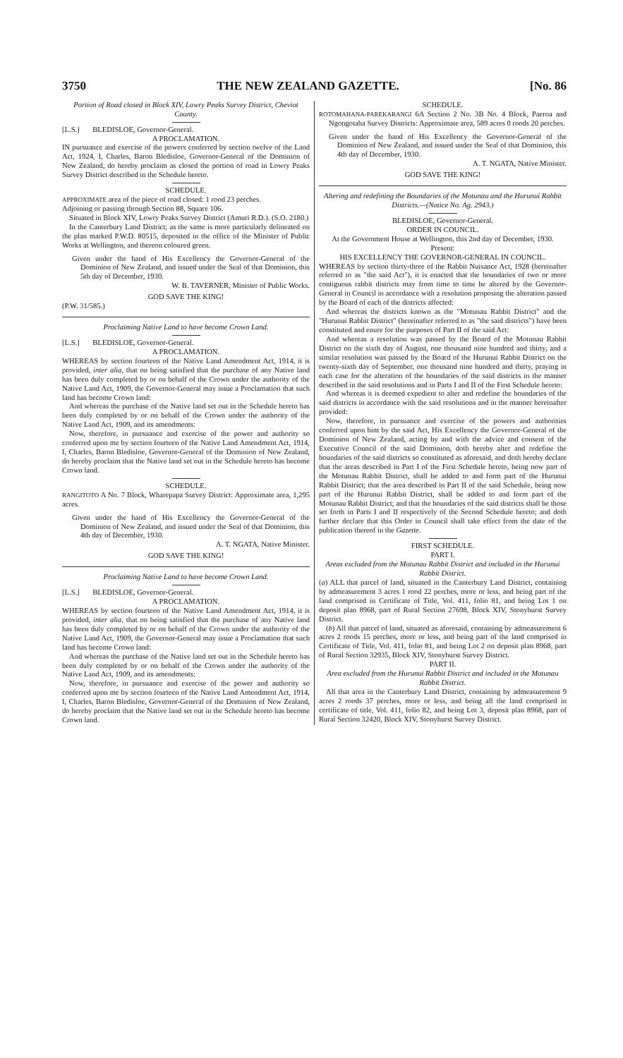3750 THE NEW ZEALAND GAZETTE. [No. 86
Portion of Road closed in Block XIV, Lowry Peaks Survey District, Cheviot County.
[L.S.] BLEDISLOE, Governor-General.
A PROCLAMATION.
IN pursuance and exercise of the powers conferred by section twelve of the Land Act, 1924, I, Charles, Baron Bledisloe, Governor-General of the Dominion of New Zealand, do hereby proclaim as closed the portion of road in Lowry Peaks Survey District described in the Schedule hereto.
SCHEDULE.
APPROXIMATE area of the piece of road closed: 1 rood 23 perches.
Adjoining or passing through Section 88, Square 106.
Situated in Block XIV, Lowry Peaks Survey District (Amuri R.D.). (S.O. 2180.)
In the Canterbury Land District; as the same is more particularly delineated on the plan marked P.W.D. 80515, deposited in the office of the Minister of Public Works at Wellington, and thereon coloured green.
Given under the hand of His Excellency the Governor-General of the Dominion of New Zealand, and issued under the Seal of that Dominion, this 5th day of December, 1930.
W. B. TAVERNER, Minister of Public Works.
GOD SAVE THE KING!
(P.W. 31/585.)
Proclaiming Native Land to have become Crown Land.
[L.S.] BLEDISLOE, Governor-General.
A PROCLAMATION.
WHEREAS by section fourteen of the Native Land Amendment Act, 1914, it is provided, inter alia, that on being satisfied that the purchase of any Native land has been duly completed by or on behalf of the Crown under the authority of the Native Land Act, 1909, the Governor-General may issue a Proclamation that such land has become Crown land:
And whereas the purchase of the Native land set out in the Schedule hereto has been duly completed by or on behalf of the Crown under the authority of the Native Land Act, 1909, and its amendments:
Now, therefore, in pursuance and exercise of the power and authority so conferred upon me by section fourteen of the Native Land Amendment Act, 1914, I, Charles, Baron Bledisloe, Governor-General of the Dominion of New Zealand, do hereby proclaim that the Native land set out in the Schedule hereto has become Crown land.
SCHEDULE.
RANGITOTO A No. 7 Block, Wharepapa Survey District: Approximate area, 1,295 acres.
Given under the hand of His Excellency the Governor-General of the Dominion of New Zealand, and issued under the Seal of that Dominion, this 4th day of December, 1930.
A. T. NGATA, Native Minister.
GOD SAVE THE KING!
Proclaiming Native Land to have become Crown Land.
[L.S.] BLEDISLOE, Governor-General.
A PROCLAMATION.
WHEREAS by section fourteen of the Native Land Amendment Act, 1914, it is provided, inter alia, that on being satisfied that the purchase of any Native land has been duly completed by or on behalf of the Crown under the authority of the Native Land Act, 1909, the Governor-General may issue a Proclamation that such land has become Crown land:
And whereas the purchase of the Native land set out in the Schedule hereto has been duly completed by or on behalf of the Crown under the authority of the Native Land Act, 1909, and its amendments:
Now, therefore, in pursuance and exercise of the power and authority so conferred upon me by section fourteen of the Native Land Amendment Act, 1914, I, Charles, Baron Bledisloe, Governor-General of the Dominion of New Zealand, do hereby proclaim that the Native land set out in the Schedule hereto has become Crown land.
SCHEDULE.
ROTOMAHANA-PAREKARANGI 6A Section 2 No. 3B No. 4 Block, Paeroa and Ngongotaha Survey Districts: Approximate area, 589 acres 0 roods 20 perches.
Given under the hand of His Excellency the Governor-General of the Dominion of New Zealand, and issued under the Seal of that Dominion, this 4th day of December, 1930.
A. T. NGATA, Native Minister.
GOD SAVE THE KING!
Altering and redefining the Boundaries of the Motunau and the Hurunui Rabbit Districts.—(Notice No. Ag. 2943.)
BLEDISLOE, Governor-General.
ORDER IN COUNCIL.
At the Government House at Wellington, this 2nd day of December, 1930.
Present:
HIS EXCELLENCY THE GOVERNOR-GENERAL IN COUNCIL.
WHEREAS by section thirty-three of the Rabbit Nuisance Act, 1928 (hereinafter referred to as "the said Act"), it is enacted that the boundaries of two or more contiguous rabbit districts may from time to time be altered by the Governor-General in Council in accordance with a resolution proposing the alteration passed by the Board of each of the districts affected:
And whereas the districts known as the "Motunau Rabbit District" and the "Hurunui Rabbit District" (hereinafter referred to as "the said districts") have been constituted and enure for the purposes of Part II of the said Act:
And whereas a resolution was passed by the Board of the Motunau Rabbit District on the sixth day of August, one thousand nine hundred and thirty, and a similar resolution was passed by the Board of the Hurunui Rabbit District on the twenty-sixth day of September, one thousand nine hundred and thirty, praying in each case for the alteration of the boundaries of the said districts in the manner described in the said resolutions and in Parts I and II of the First Schedule hereto:
And whereas it is deemed expedient to alter and redefine the boundaries of the said districts in accordance with the said resolutions and in the manner hereinafter provided:
Now, therefore, in pursuance and exercise of the powers and authorities conferred upon him by the said Act, His Excellency the Governor-General of the Dominion of New Zealand, acting by and with the advice and consent of the Executive Council of the said Dominion, doth hereby alter and redefine the boundaries of the said districts so constituted as aforesaid, and doth hereby declare that the areas described in Part I of the First Schedule hereto, being now part of the Motunau Rabbit District, shall be added to and form part of the Hurunui Rabbit District; that the area described in Part II of the said Schedule, being now part of the Hurunui Rabbit District, shall be added to and form part of the Motunau Rabbit District; and that the boundaries of the said districts shall be those set forth in Parts I and II respectively of the Second Schedule hereto; and doth further declare that this Order in Council shall take effect from the date of the publication thereof in the Gazette.
FIRST SCHEDULE.
PART I.
Areas excluded from the Motunau Rabbit District and included in the Hurunui Rabbit District.
(a) ALL that parcel of land, situated in the Canterbury Land District, containing by admeasurement 3 acres 1 rood 22 perches, more or less, and being part of the land comprised in Certificate of Title, Vol. 411, folio 81, and being Lot 1 on deposit plan 8968, part of Rural Section 27698, Block XIV, Stonyhurst Survey District.
(b) All that parcel of land, situated as aforesaid, containing by admeasurement 6 acres 2 roods 15 perches, more or less, and being part of the land comprised in Certificate of Title, Vol. 411, folio 81, and being Lot 2 on deposit plan 8968, part of Rural Section 32935, Block XIV, Stonyhurst Survey District.
PART II.
Area excluded from the Hurunui Rabbit District and included in the Motunau Rabbit District.
All that area in the Canterbury Land District, containing by admeasurement 9 acres 2 roods 37 perches, more or less, and being all the land comprised in certificate of title, Vol. 411, folio 82, and being Lot 3, deposit plan 8968, part of Rural Section 32420, Block XIV, Stonyhurst Survey District.